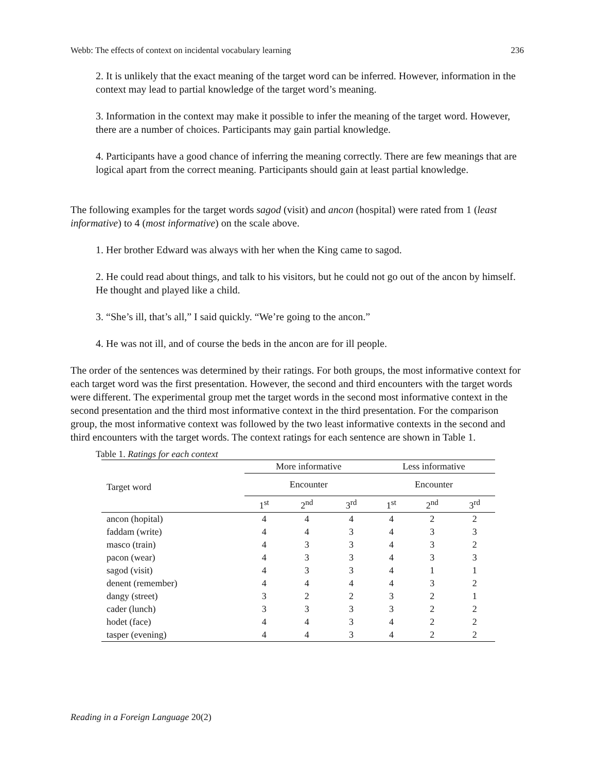Webb: The effects of context on incidental vocabulary learning 236
2. It is unlikely that the exact meaning of the target word can be inferred. However, information in the context may lead to partial knowledge of the target word’s meaning.
3. Information in the context may make it possible to infer the meaning of the target word. However, there are a number of choices. Participants may gain partial knowledge.
4. Participants have a good chance of inferring the meaning correctly. There are few meanings that are logical apart from the correct meaning. Participants should gain at least partial knowledge.
The following examples for the target words sagod (visit) and ancon (hospital) were rated from 1 (least informative) to 4 (most informative) on the scale above.
1. Her brother Edward was always with her when the King came to sagod.
2. He could read about things, and talk to his visitors, but he could not go out of the ancon by himself. He thought and played like a child.
3. “She’s ill, that’s all,” I said quickly. “We’re going to the ancon.”
4. He was not ill, and of course the beds in the ancon are for ill people.
The order of the sentences was determined by their ratings. For both groups, the most informative context for each target word was the first presentation. However, the second and third encounters with the target words were different. The experimental group met the target words in the second most informative context in the second presentation and the third most informative context in the third presentation. For the comparison group, the most informative context was followed by the two least informative contexts in the second and third encounters with the target words. The context ratings for each sentence are shown in Table 1.
Table 1. Ratings for each context
| | More informative | | | Less informative | | |
| --- | --- | --- | --- | --- | --- | --- |
| Target word | Encounter | | | Encounter | | |
| | 1<sup>st</sup> | 2<sup>nd</sup> | 3<sup>rd</sup> | 1<sup>st</sup> | 2<sup>nd</sup> | 3<sup>rd</sup> |
| ancon (hopital) | 4 | 4 | 4 | 4 | 2 | 2 |
| faddam (write) | 4 | 4 | 3 | 4 | 3 | 3 |
| masco (train) | 4 | 3 | 3 | 4 | 3 | 2 |
| pacon (wear) | 4 | 3 | 3 | 4 | 3 | 3 |
| sagod (visit) | 4 | 3 | 3 | 4 | 1 | 1 |
| denent (remember) | 4 | 4 | 4 | 4 | 3 | 2 |
| dangy (street) | 3 | 2 | 2 | 3 | 2 | 1 |
| cader (lunch) | 3 | 3 | 3 | 3 | 2 | 2 |
| hodet (face) | 4 | 4 | 3 | 4 | 2 | 2 |
| tasper (evening) | 4 | 4 | 3 | 4 | 2 | 2 |
Reading in a Foreign Language 20(2)